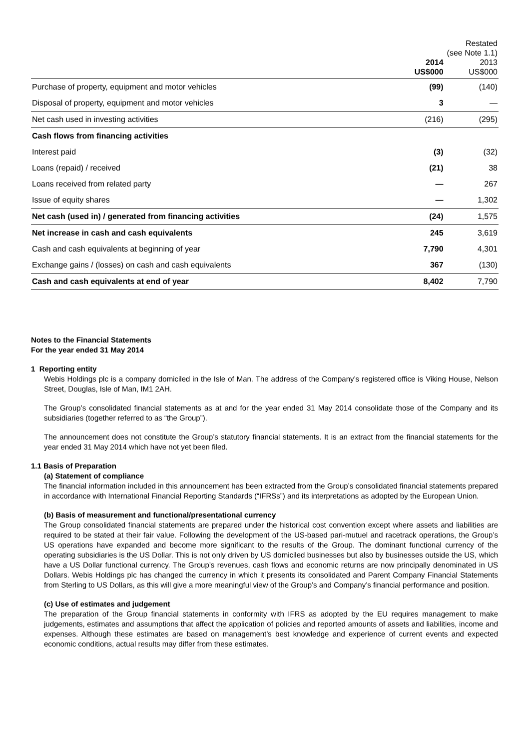| | 2014 US$000 | Restated (see Note 1.1) 2013 US$000 |
| --- | --- | --- |
| Purchase of property, equipment and motor vehicles | (99) | (140) |
| Disposal of property, equipment and motor vehicles | 3 | — |
| Net cash used in investing activities | (216) | (295) |
| Cash flows from financing activities | | |
| Interest paid | (3) | (32) |
| Loans (repaid) / received | (21) | 38 |
| Loans received from related party | — | 267 |
| Issue of equity shares | — | 1,302 |
| Net cash (used in) / generated from financing activities | (24) | 1,575 |
| Net increase in cash and cash equivalents | 245 | 3,619 |
| Cash and cash equivalents at beginning of year | 7,790 | 4,301 |
| Exchange gains / (losses) on cash and cash equivalents | 367 | (130) |
| Cash and cash equivalents at end of year | 8,402 | 7,790 |
Notes to the Financial Statements
For the year ended 31 May 2014
1 Reporting entity
Webis Holdings plc is a company domiciled in the Isle of Man. The address of the Company’s registered office is Viking House, Nelson Street, Douglas, Isle of Man, IM1 2AH.
The Group’s consolidated financial statements as at and for the year ended 31 May 2014 consolidate those of the Company and its subsidiaries (together referred to as “the Group”).
The announcement does not constitute the Group’s statutory financial statements. It is an extract from the financial statements for the year ended 31 May 2014 which have not yet been filed.
1.1 Basis of Preparation
(a) Statement of compliance
The financial information included in this announcement has been extracted from the Group’s consolidated financial statements prepared in accordance with International Financial Reporting Standards (“IFRSs”) and its interpretations as adopted by the European Union.
(b) Basis of measurement and functional/presentational currency
The Group consolidated financial statements are prepared under the historical cost convention except where assets and liabilities are required to be stated at their fair value. Following the development of the US-based pari-mutuel and racetrack operations, the Group’s US operations have expanded and become more significant to the results of the Group. The dominant functional currency of the operating subsidiaries is the US Dollar. This is not only driven by US domiciled businesses but also by businesses outside the US, which have a US Dollar functional currency. The Group’s revenues, cash flows and economic returns are now principally denominated in US Dollars. Webis Holdings plc has changed the currency in which it presents its consolidated and Parent Company Financial Statements from Sterling to US Dollars, as this will give a more meaningful view of the Group’s and Company’s financial performance and position.
(c) Use of estimates and judgement
The preparation of the Group financial statements in conformity with IFRS as adopted by the EU requires management to make judgements, estimates and assumptions that affect the application of policies and reported amounts of assets and liabilities, income and expenses. Although these estimates are based on management’s best knowledge and experience of current events and expected economic conditions, actual results may differ from these estimates.